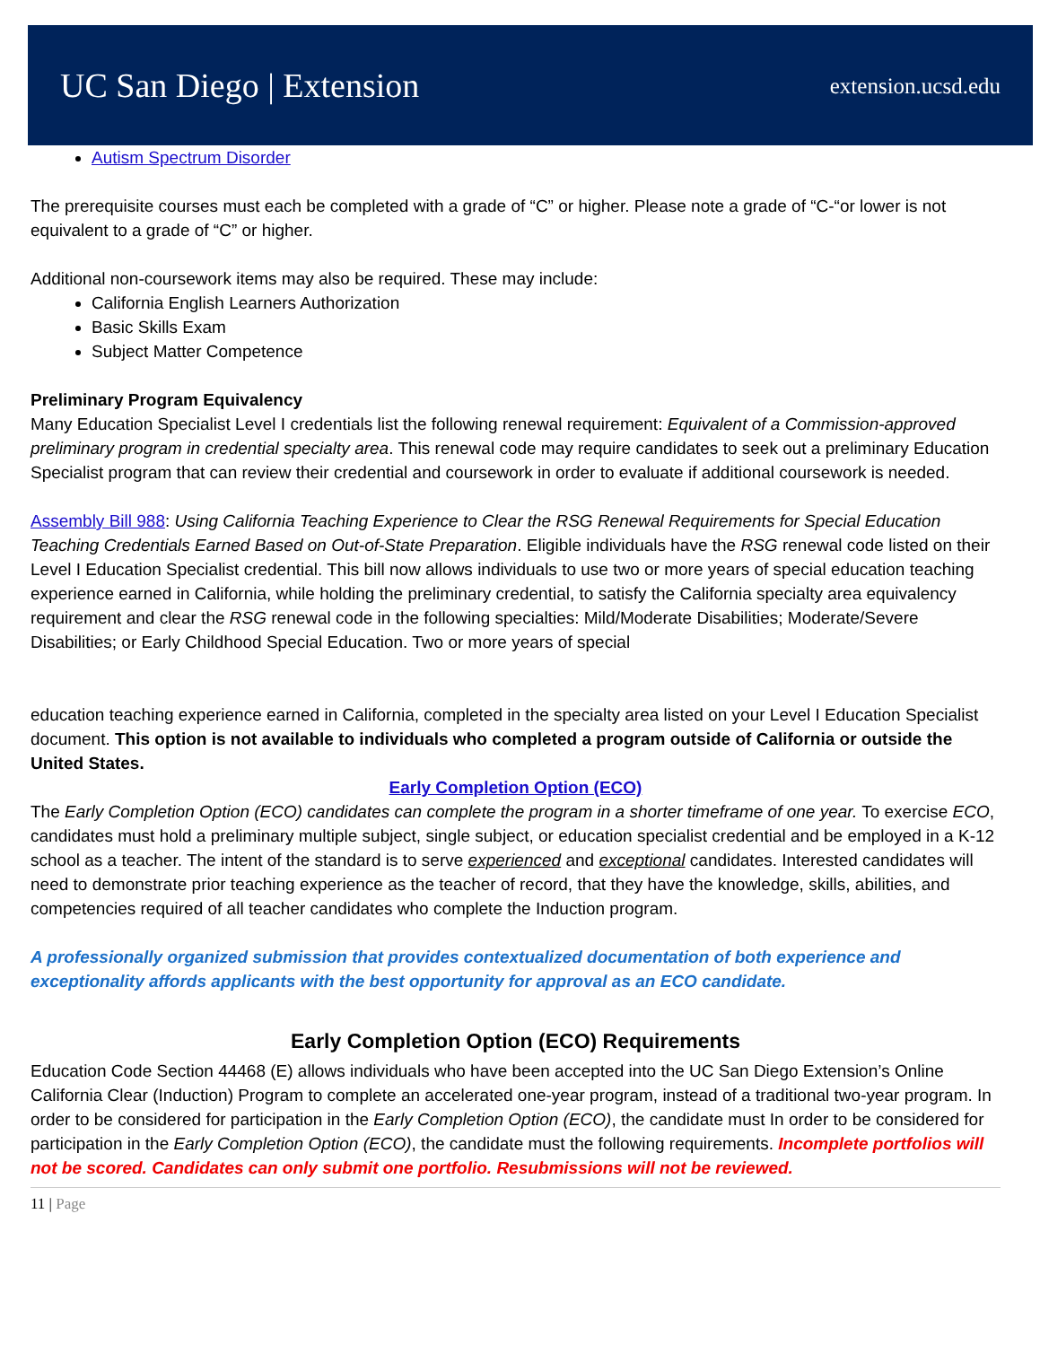UC San Diego | Extension extension.ucsd.edu
Autism Spectrum Disorder
The prerequisite courses must each be completed with a grade of “C” or higher. Please note a grade of “C-“or lower is not equivalent to a grade of “C” or higher.
Additional non-coursework items may also be required. These may include:
California English Learners Authorization
Basic Skills Exam
Subject Matter Competence
Preliminary Program Equivalency
Many Education Specialist Level I credentials list the following renewal requirement: Equivalent of a Commission-approved preliminary program in credential specialty area. This renewal code may require candidates to seek out a preliminary Education Specialist program that can review their credential and coursework in order to evaluate if additional coursework is needed.
Assembly Bill 988: Using California Teaching Experience to Clear the RSG Renewal Requirements for Special Education Teaching Credentials Earned Based on Out-of-State Preparation. Eligible individuals have the RSG renewal code listed on their Level I Education Specialist credential. This bill now allows individuals to use two or more years of special education teaching experience earned in California, while holding the preliminary credential, to satisfy the California specialty area equivalency requirement and clear the RSG renewal code in the following specialties: Mild/Moderate Disabilities; Moderate/Severe Disabilities; or Early Childhood Special Education. Two or more years of special
education teaching experience earned in California, completed in the specialty area listed on your Level I Education Specialist document. This option is not available to individuals who completed a program outside of California or outside the United States.
Early Completion Option (ECO)
The Early Completion Option (ECO) candidates can complete the program in a shorter timeframe of one year. To exercise ECO, candidates must hold a preliminary multiple subject, single subject, or education specialist credential and be employed in a K-12 school as a teacher. The intent of the standard is to serve experienced and exceptional candidates. Interested candidates will need to demonstrate prior teaching experience as the teacher of record, that they have the knowledge, skills, abilities, and competencies required of all teacher candidates who complete the Induction program.
A professionally organized submission that provides contextualized documentation of both experience and exceptionality affords applicants with the best opportunity for approval as an ECO candidate.
Early Completion Option (ECO) Requirements
Education Code Section 44468 (E) allows individuals who have been accepted into the UC San Diego Extension’s Online California Clear (Induction) Program to complete an accelerated one-year program, instead of a traditional two-year program. In order to be considered for participation in the Early Completion Option (ECO), the candidate must In order to be considered for participation in the Early Completion Option (ECO), the candidate must the following requirements. Incomplete portfolios will not be scored. Candidates can only submit one portfolio. Resubmissions will not be reviewed.
11 | Page